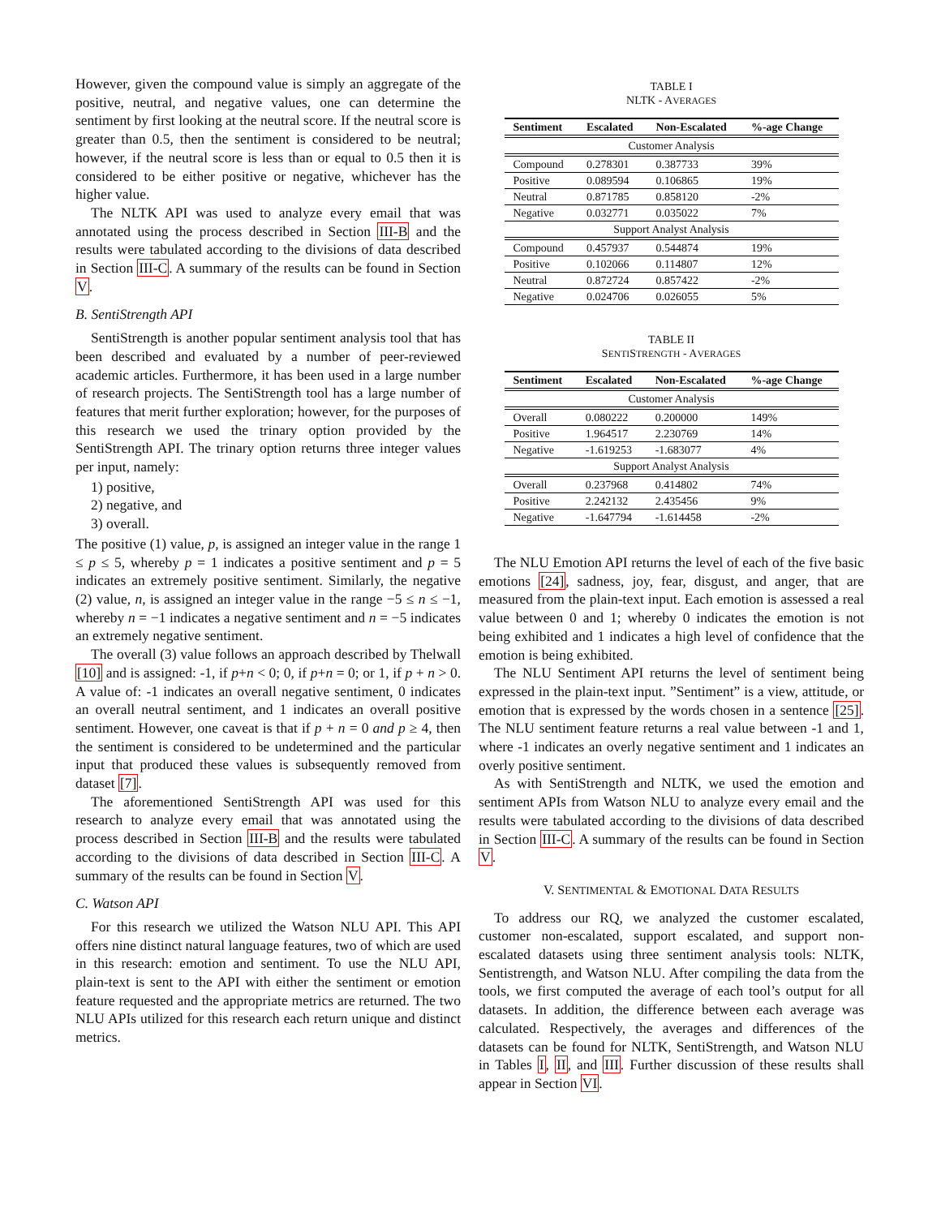However, given the compound value is simply an aggregate of the positive, neutral, and negative values, one can determine the sentiment by first looking at the neutral score. If the neutral score is greater than 0.5, then the sentiment is considered to be neutral; however, if the neutral score is less than or equal to 0.5 then it is considered to be either positive or negative, whichever has the higher value.
The NLTK API was used to analyze every email that was annotated using the process described in Section III-B and the results were tabulated according to the divisions of data described in Section III-C. A summary of the results can be found in Section V.
B. SentiStrength API
SentiStrength is another popular sentiment analysis tool that has been described and evaluated by a number of peer-reviewed academic articles. Furthermore, it has been used in a large number of research projects. The SentiStrength tool has a large number of features that merit further exploration; however, for the purposes of this research we used the trinary option provided by the SentiStrength API. The trinary option returns three integer values per input, namely:
1) positive,
2) negative, and
3) overall.
The positive (1) value, p, is assigned an integer value in the range 1 ≤ p ≤ 5, whereby p = 1 indicates a positive sentiment and p = 5 indicates an extremely positive sentiment. Similarly, the negative (2) value, n, is assigned an integer value in the range −5 ≤ n ≤ −1, whereby n = −1 indicates a negative sentiment and n = −5 indicates an extremely negative sentiment.
The overall (3) value follows an approach described by Thelwall [10] and is assigned: -1, if p+n < 0; 0, if p+n = 0; or 1, if p + n > 0. A value of: -1 indicates an overall negative sentiment, 0 indicates an overall neutral sentiment, and 1 indicates an overall positive sentiment. However, one caveat is that if p + n = 0 and p ≥ 4, then the sentiment is considered to be undetermined and the particular input that produced these values is subsequently removed from dataset [7].
The aforementioned SentiStrength API was used for this research to analyze every email that was annotated using the process described in Section III-B and the results were tabulated according to the divisions of data described in Section III-C. A summary of the results can be found in Section V.
C. Watson API
For this research we utilized the Watson NLU API. This API offers nine distinct natural language features, two of which are used in this research: emotion and sentiment. To use the NLU API, plain-text is sent to the API with either the sentiment or emotion feature requested and the appropriate metrics are returned. The two NLU APIs utilized for this research each return unique and distinct metrics.
TABLE I
NLTK - AVERAGES
| Sentiment | Escalated | Non-Escalated | %-age Change |
| --- | --- | --- | --- |
| Customer Analysis | | | |
| Compound | 0.278301 | 0.387733 | 39% |
| Positive | 0.089594 | 0.106865 | 19% |
| Neutral | 0.871785 | 0.858120 | -2% |
| Negative | 0.032771 | 0.035022 | 7% |
| Support Analyst Analysis | | | |
| Compound | 0.457937 | 0.544874 | 19% |
| Positive | 0.102066 | 0.114807 | 12% |
| Neutral | 0.872724 | 0.857422 | -2% |
| Negative | 0.024706 | 0.026055 | 5% |
TABLE II
SENTISTRENGTH - AVERAGES
| Sentiment | Escalated | Non-Escalated | %-age Change |
| --- | --- | --- | --- |
| Customer Analysis | | | |
| Overall | 0.080222 | 0.200000 | 149% |
| Positive | 1.964517 | 2.230769 | 14% |
| Negative | -1.619253 | -1.683077 | 4% |
| Support Analyst Analysis | | | |
| Overall | 0.237968 | 0.414802 | 74% |
| Positive | 2.242132 | 2.435456 | 9% |
| Negative | -1.647794 | -1.614458 | -2% |
The NLU Emotion API returns the level of each of the five basic emotions [24], sadness, joy, fear, disgust, and anger, that are measured from the plain-text input. Each emotion is assessed a real value between 0 and 1; whereby 0 indicates the emotion is not being exhibited and 1 indicates a high level of confidence that the emotion is being exhibited.
The NLU Sentiment API returns the level of sentiment being expressed in the plain-text input. ”Sentiment” is a view, attitude, or emotion that is expressed by the words chosen in a sentence [25]. The NLU sentiment feature returns a real value between -1 and 1, where -1 indicates an overly negative sentiment and 1 indicates an overly positive sentiment.
As with SentiStrength and NLTK, we used the emotion and sentiment APIs from Watson NLU to analyze every email and the results were tabulated according to the divisions of data described in Section III-C. A summary of the results can be found in Section V.
V. SENTIMENTAL & EMOTIONAL DATA RESULTS
To address our RQ, we analyzed the customer escalated, customer non-escalated, support escalated, and support non-escalated datasets using three sentiment analysis tools: NLTK, Sentistrength, and Watson NLU. After compiling the data from the tools, we first computed the average of each tool’s output for all datasets. In addition, the difference between each average was calculated. Respectively, the averages and differences of the datasets can be found for NLTK, SentiStrength, and Watson NLU in Tables I, II, and III. Further discussion of these results shall appear in Section VI.